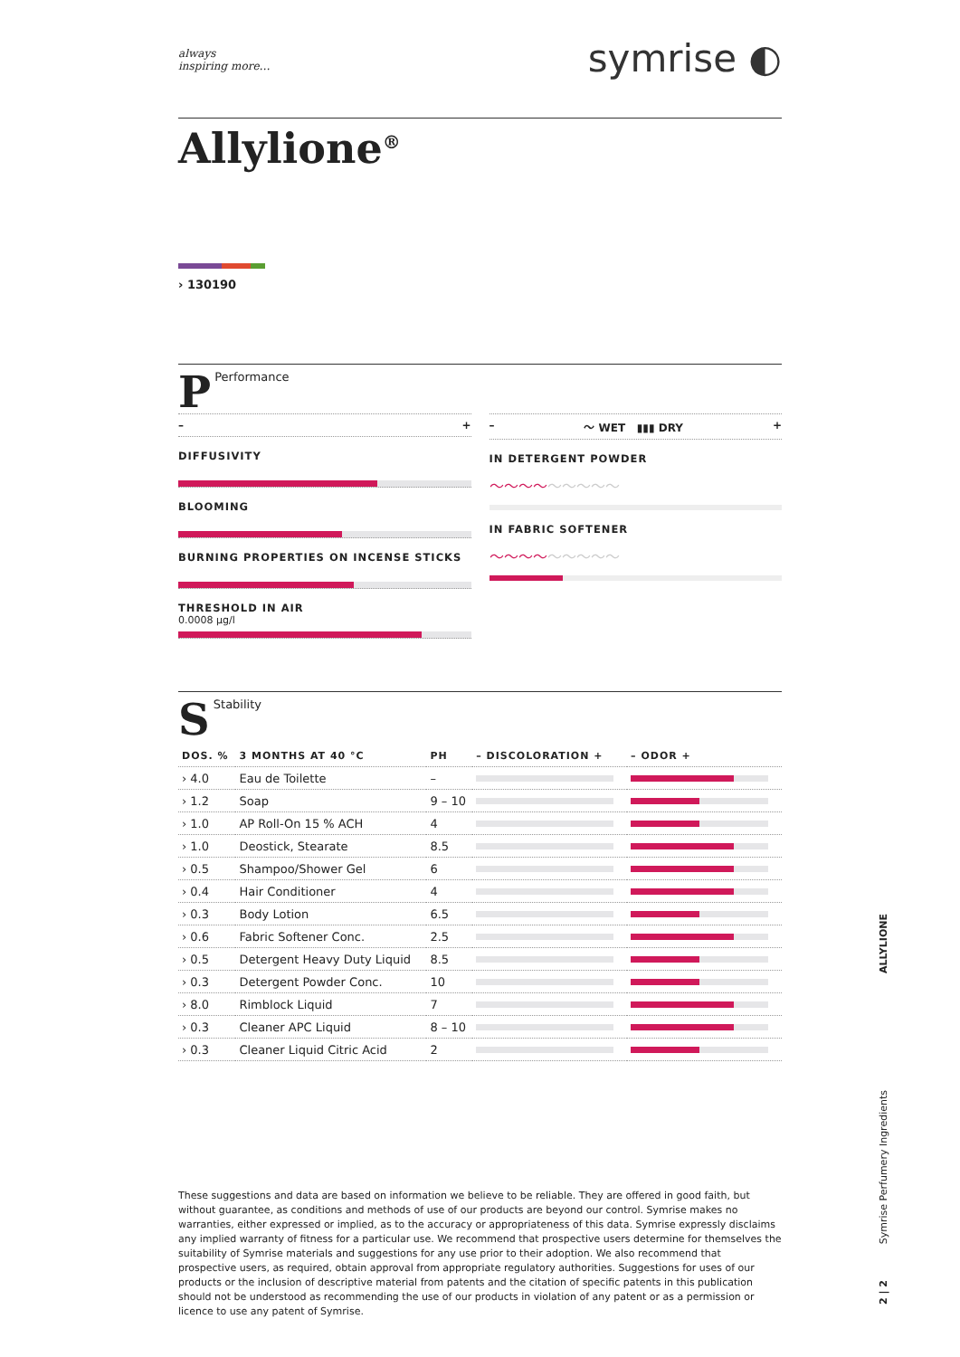always
inspiring more…
symrise ◐
Allylione<sup>®</sup>
› 130190
P Performance
– +
DIFFUSIVITY
BLOOMING
BURNING PROPERTIES ON INCENSE STICKS
THRESHOLD IN AIR
0.0008 µg/l
– 〜 WET ▮▮▮ DRY +
IN DETERGENT POWDER
〜〜〜〜〜〜〜〜〜
IN FABRIC SOFTENER
〜〜〜〜〜〜〜〜〜
S Stability
| DOS. % | 3 MONTHS AT 40 °C | PH | – DISCOLORATION + | – ODOR + |
| --- | --- | --- | --- | --- |
| › 4.0 | Eau de Toilette | – | | |
| › 1.2 | Soap | 9 – 10 | | |
| › 1.0 | AP Roll-On 15 % ACH | 4 | | |
| › 1.0 | Deostick, Stearate | 8.5 | | |
| › 0.5 | Shampoo/Shower Gel | 6 | | |
| › 0.4 | Hair Conditioner | 4 | | |
| › 0.3 | Body Lotion | 6.5 | | |
| › 0.6 | Fabric Softener Conc. | 2.5 | | |
| › 0.5 | Detergent Heavy Duty Liquid | 8.5 | | |
| › 0.3 | Detergent Powder Conc. | 10 | | |
| › 8.0 | Rimblock Liquid | 7 | | |
| › 0.3 | Cleaner APC Liquid | 8 – 10 | | |
| › 0.3 | Cleaner Liquid Citric Acid | 2 | | |
These suggestions and data are based on information we believe to be reliable. They are offered in good faith, but without guarantee, as conditions and methods of use of our products are beyond our control. Symrise makes no warranties, either expressed or implied, as to the accuracy or appropriateness of this data. Symrise expressly disclaims any implied warranty of fitness for a particular use. We recommend that prospective users determine for themselves the suitability of Symrise materials and suggestions for any use prior to their adoption. We also recommend that prospective users, as required, obtain approval from appropriate regulatory authorities. Suggestions for uses of our products or the inclusion of descriptive material from patents and the citation of specific patents in this publication should not be understood as recommending the use of our products in violation of any patent or as a permission or licence to use any patent of Symrise.
ALLYLIONE
Symrise Perfumery Ingredients
2 | 2